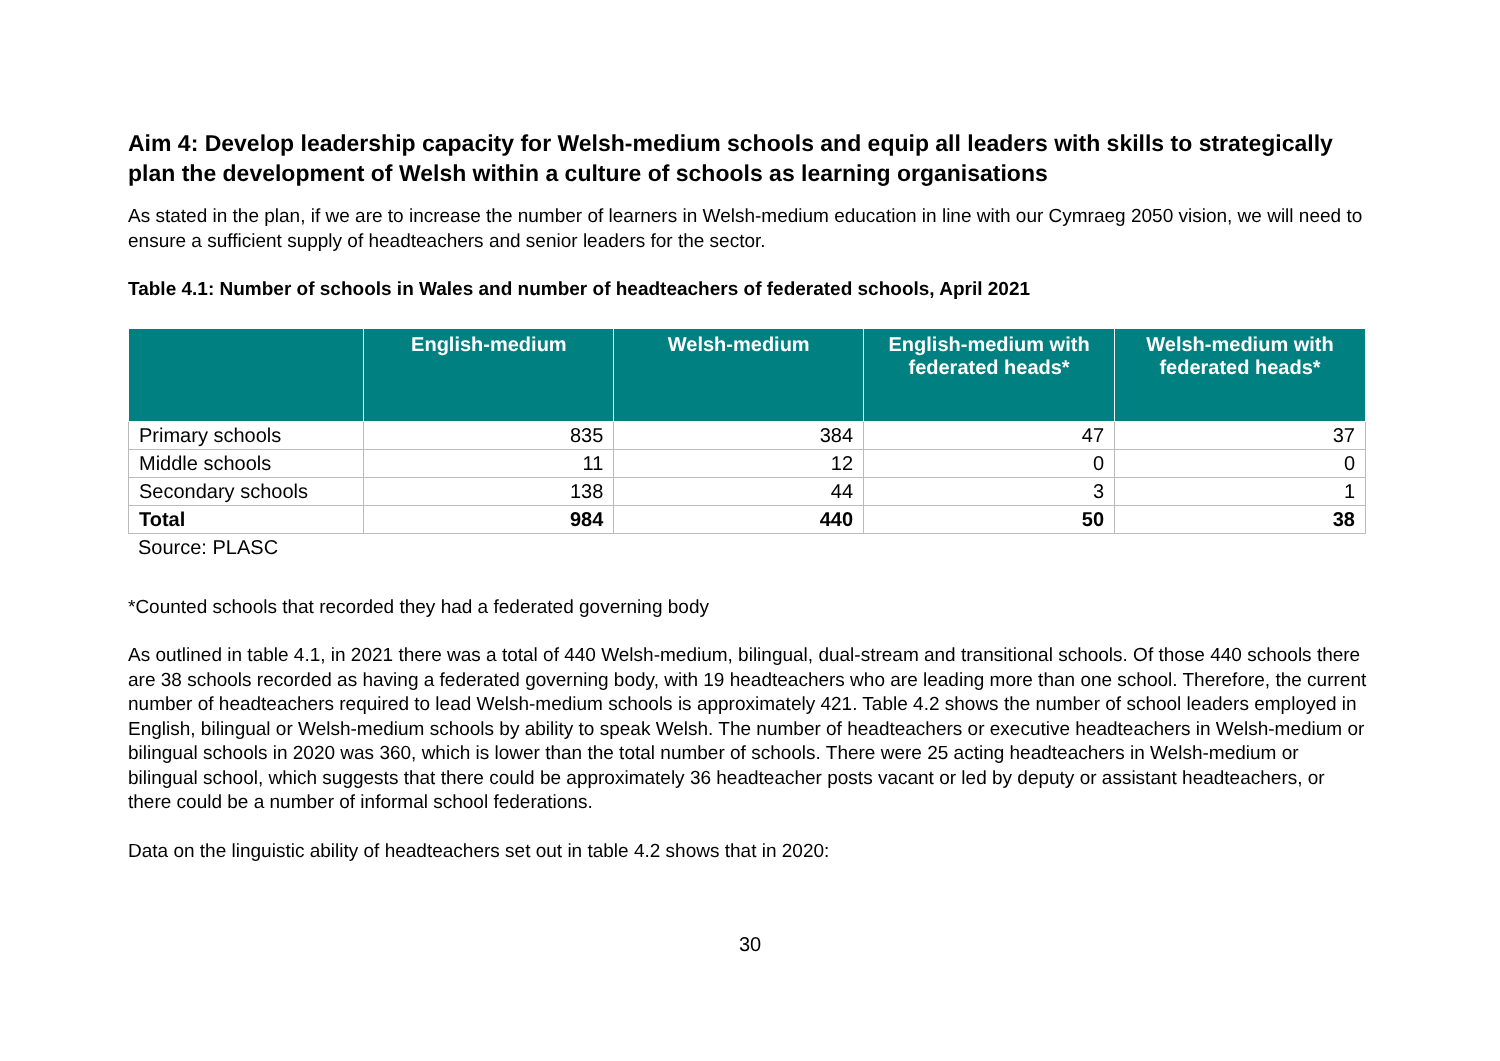Aim 4: Develop leadership capacity for Welsh-medium schools and equip all leaders with skills to strategically plan the development of Welsh within a culture of schools as learning organisations
As stated in the plan, if we are to increase the number of learners in Welsh-medium education in line with our Cymraeg 2050 vision, we will need to ensure a sufficient supply of headteachers and senior leaders for the sector.
Table 4.1: Number of schools in Wales and number of headteachers of federated schools, April 2021
| | English-medium | Welsh-medium | English-medium with federated heads* | Welsh-medium with federated heads* |
| --- | --- | --- | --- | --- |
| Primary schools | 835 | 384 | 47 | 37 |
| Middle schools | 11 | 12 | 0 | 0 |
| Secondary schools | 138 | 44 | 3 | 1 |
| Total | 984 | 440 | 50 | 38 |
Source: PLASC
*Counted schools that recorded they had a federated governing body
As outlined in table 4.1, in 2021 there was a total of 440 Welsh-medium, bilingual, dual-stream and transitional schools. Of those 440 schools there are 38 schools recorded as having a federated governing body, with 19 headteachers who are leading more than one school. Therefore, the current number of headteachers required to lead Welsh-medium schools is approximately 421. Table 4.2 shows the number of school leaders employed in English, bilingual or Welsh-medium schools by ability to speak Welsh. The number of headteachers or executive headteachers in Welsh-medium or bilingual schools in 2020 was 360, which is lower than the total number of schools. There were 25 acting headteachers in Welsh-medium or bilingual school, which suggests that there could be approximately 36 headteacher posts vacant or led by deputy or assistant headteachers, or there could be a number of informal school federations.
Data on the linguistic ability of headteachers set out in table 4.2 shows that in 2020:
30